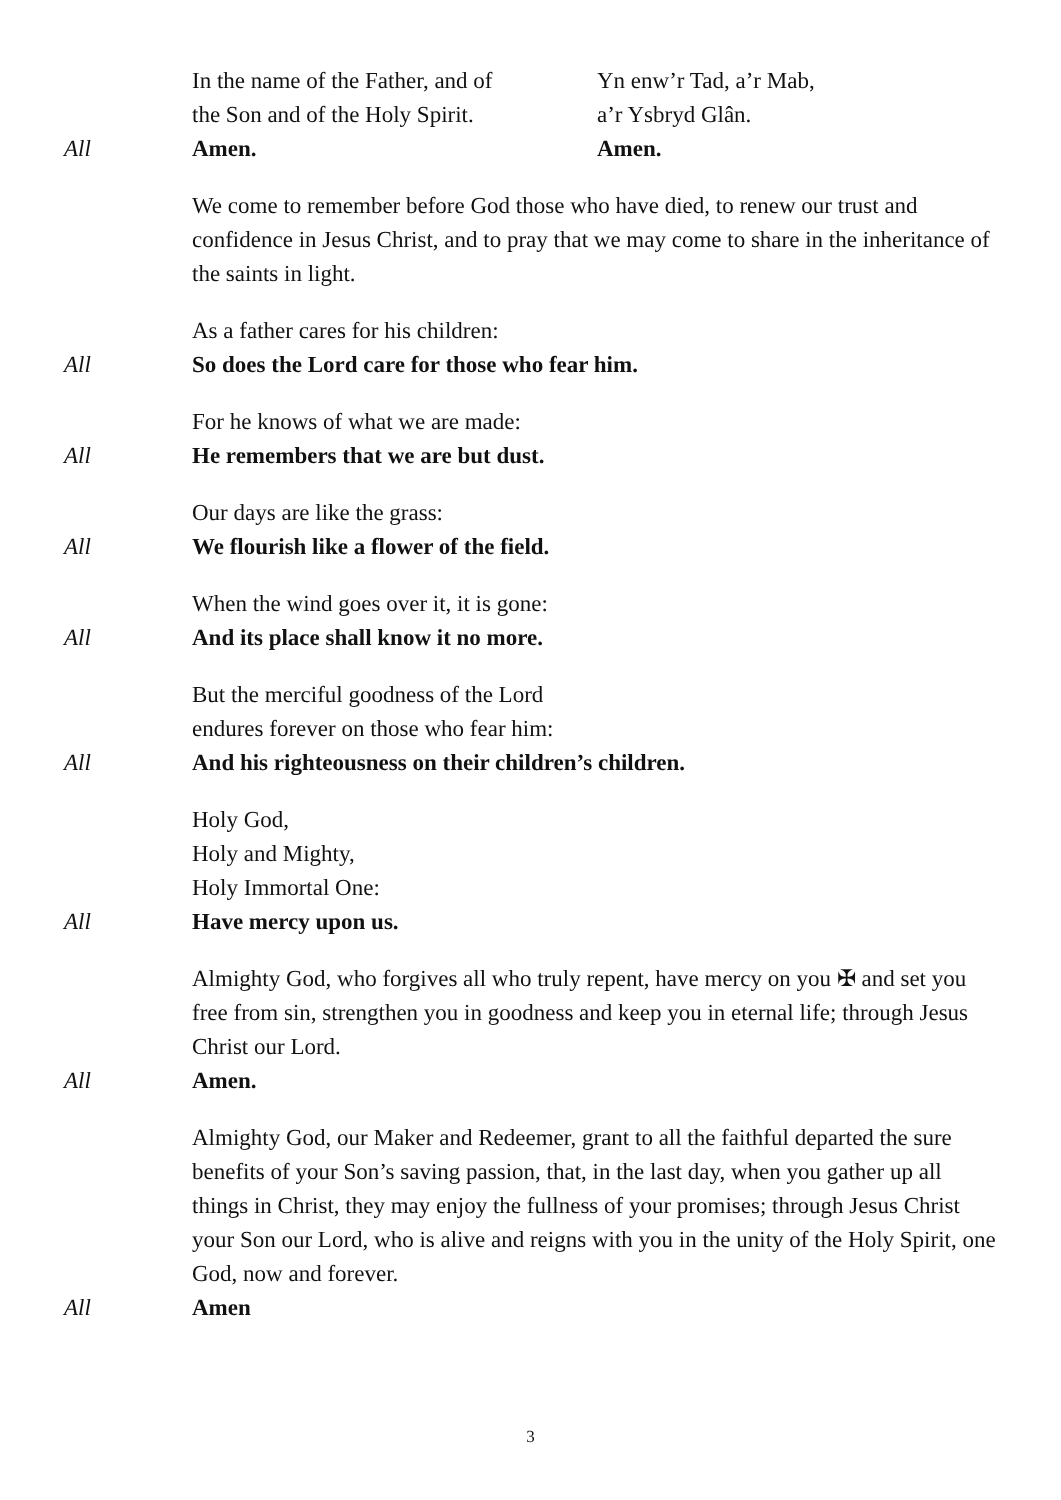In the name of the Father, and of
the Son and of the Holy Spirit.
Yn enw’r Tad, a’r Mab,
a’r Ysbryd Glân.
All Amen. Amen.
We come to remember before God those who have died, to renew our trust and confidence in Jesus Christ, and to pray that we may come to share in the inheritance of the saints in light.
As a father cares for his children:
All So does the Lord care for those who fear him.
For he knows of what we are made:
All He remembers that we are but dust.
Our days are like the grass:
All We flourish like a flower of the field.
When the wind goes over it, it is gone:
All And its place shall know it no more.
But the merciful goodness of the Lord
endures forever on those who fear him:
All And his righteousness on their children’s children.
Holy God,
Holy and Mighty,
Holy Immortal One:
All Have mercy upon us.
Almighty God, who forgives all who truly repent, have mercy on you ✠ and set you free from sin, strengthen you in goodness and keep you in eternal life; through Jesus Christ our Lord.
All Amen.
Almighty God, our Maker and Redeemer, grant to all the faithful departed the sure benefits of your Son’s saving passion, that, in the last day, when you gather up all things in Christ, they may enjoy the fullness of your promises; through Jesus Christ your Son our Lord, who is alive and reigns with you in the unity of the Holy Spirit, one God, now and forever.
All Amen
3